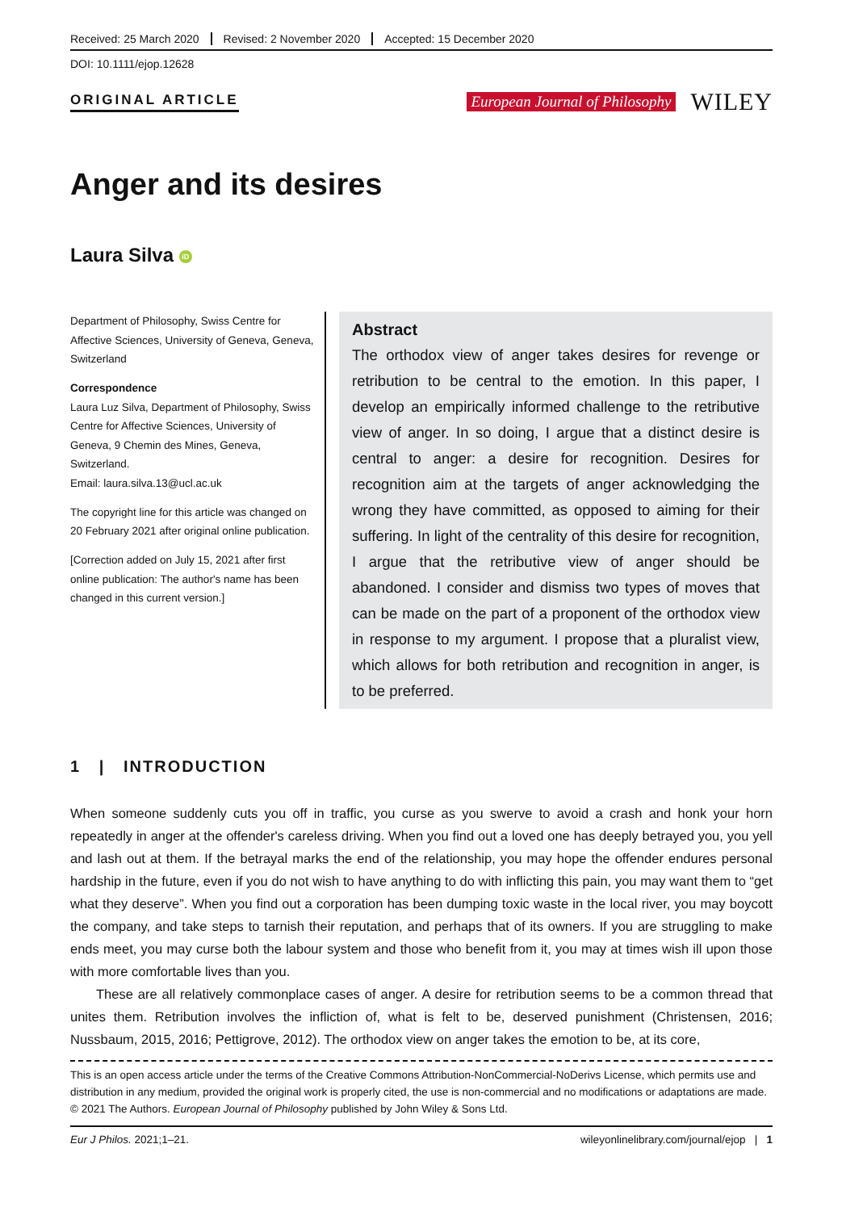Received: 25 March 2020 Revised: 2 November 2020 Accepted: 15 December 2020
DOI: 10.1111/ejop.12628
ORIGINAL ARTICLE
European Journal of Philosophy WILEY
Anger and its desires
Laura Silva iD
Department of Philosophy, Swiss Centre for Affective Sciences, University of Geneva, Geneva, Switzerland
Correspondence
Laura Luz Silva, Department of Philosophy, Swiss Centre for Affective Sciences, University of Geneva, 9 Chemin des Mines, Geneva, Switzerland.
Email: laura.silva.13@ucl.ac.uk
The copyright line for this article was changed on 20 February 2021 after original online publication.
[Correction added on July 15, 2021 after first online publication: The author's name has been changed in this current version.]
Abstract
The orthodox view of anger takes desires for revenge or retribution to be central to the emotion. In this paper, I develop an empirically informed challenge to the retributive view of anger. In so doing, I argue that a distinct desire is central to anger: a desire for recognition. Desires for recognition aim at the targets of anger acknowledging the wrong they have committed, as opposed to aiming for their suffering. In light of the centrality of this desire for recognition, I argue that the retributive view of anger should be abandoned. I consider and dismiss two types of moves that can be made on the part of a proponent of the orthodox view in response to my argument. I propose that a pluralist view, which allows for both retribution and recognition in anger, is to be preferred.
1 | INTRODUCTION
When someone suddenly cuts you off in traffic, you curse as you swerve to avoid a crash and honk your horn repeatedly in anger at the offender's careless driving. When you find out a loved one has deeply betrayed you, you yell and lash out at them. If the betrayal marks the end of the relationship, you may hope the offender endures personal hardship in the future, even if you do not wish to have anything to do with inflicting this pain, you may want them to “get what they deserve”. When you find out a corporation has been dumping toxic waste in the local river, you may boycott the company, and take steps to tarnish their reputation, and perhaps that of its owners. If you are struggling to make ends meet, you may curse both the labour system and those who benefit from it, you may at times wish ill upon those with more comfortable lives than you.
These are all relatively commonplace cases of anger. A desire for retribution seems to be a common thread that unites them. Retribution involves the infliction of, what is felt to be, deserved punishment (Christensen, 2016; Nussbaum, 2015, 2016; Pettigrove, 2012). The orthodox view on anger takes the emotion to be, at its core,
This is an open access article under the terms of the Creative Commons Attribution-NonCommercial-NoDerivs License, which permits use and distribution in any medium, provided the original work is properly cited, the use is non-commercial and no modifications or adaptations are made.
© 2021 The Authors. European Journal of Philosophy published by John Wiley & Sons Ltd.
Eur J Philos. 2021;1–21. wileyonlinelibrary.com/journal/ejop | 1